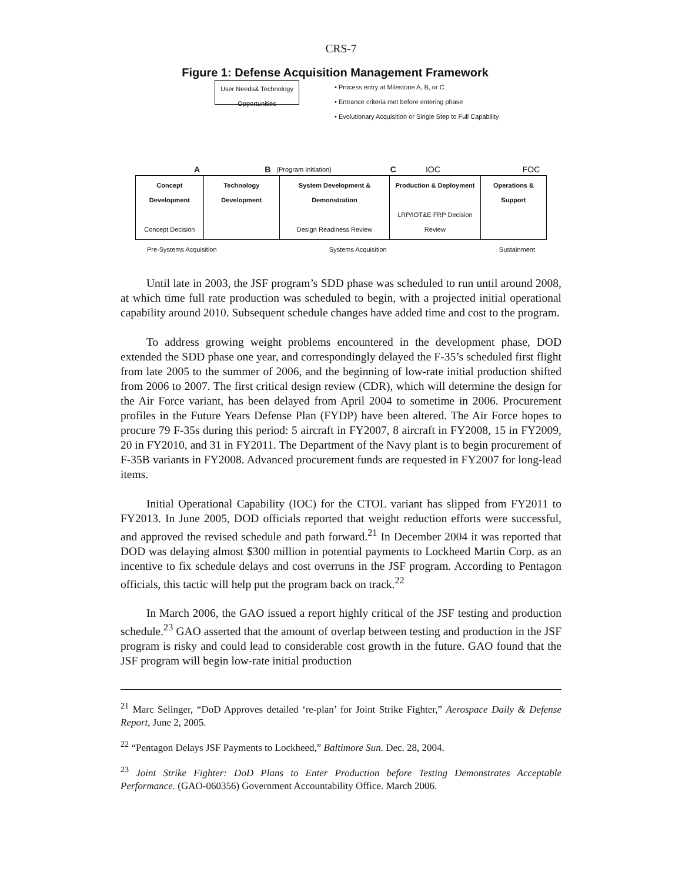CRS-7
Figure 1: Defense Acquisition Management Framework
User Needs& Technology Opportunities
• Process entry at Milestone A, B, or C
• Entrance criteria met before entering phase
• Evolutionary Acquisition or Single Step to Full Capability
A B (Program Initiation) C IOC FOC
| Concept Development Concept Decision | Technology Development | System Development & Demonstration Design Readiness Review | Production & Deployment LRP/IOT&E FRP Decision Review | Operations & Support |
Pre-Systems Acquisition Systems Acquisition Sustainment
Until late in 2003, the JSF program’s SDD phase was scheduled to run until around 2008, at which time full rate production was scheduled to begin, with a projected initial operational capability around 2010. Subsequent schedule changes have added time and cost to the program.
To address growing weight problems encountered in the development phase, DOD extended the SDD phase one year, and correspondingly delayed the F-35’s scheduled first flight from late 2005 to the summer of 2006, and the beginning of low-rate initial production shifted from 2006 to 2007. The first critical design review (CDR), which will determine the design for the Air Force variant, has been delayed from April 2004 to sometime in 2006. Procurement profiles in the Future Years Defense Plan (FYDP) have been altered. The Air Force hopes to procure 79 F-35s during this period: 5 aircraft in FY2007, 8 aircraft in FY2008, 15 in FY2009, 20 in FY2010, and 31 in FY2011. The Department of the Navy plant is to begin procurement of F-35B variants in FY2008. Advanced procurement funds are requested in FY2007 for long-lead items.
Initial Operational Capability (IOC) for the CTOL variant has slipped from FY2011 to FY2013. In June 2005, DOD officials reported that weight reduction efforts were successful, and approved the revised schedule and path forward.<sup>21</sup> In December 2004 it was reported that DOD was delaying almost $300 million in potential payments to Lockheed Martin Corp. as an incentive to fix schedule delays and cost overruns in the JSF program. According to Pentagon officials, this tactic will help put the program back on track.<sup>22</sup>
In March 2006, the GAO issued a report highly critical of the JSF testing and production schedule.<sup>23</sup> GAO asserted that the amount of overlap between testing and production in the JSF program is risky and could lead to considerable cost growth in the future. GAO found that the JSF program will begin low-rate initial production
<sup>21</sup> Marc Selinger, “DoD Approves detailed ‘re-plan’ for Joint Strike Fighter,” Aerospace Daily & Defense Report, June 2, 2005.
<sup>22</sup> “Pentagon Delays JSF Payments to Lockheed,” Baltimore Sun. Dec. 28, 2004.
<sup>23</sup> Joint Strike Fighter: DoD Plans to Enter Production before Testing Demonstrates Acceptable Performance. (GAO-060356) Government Accountability Office. March 2006.